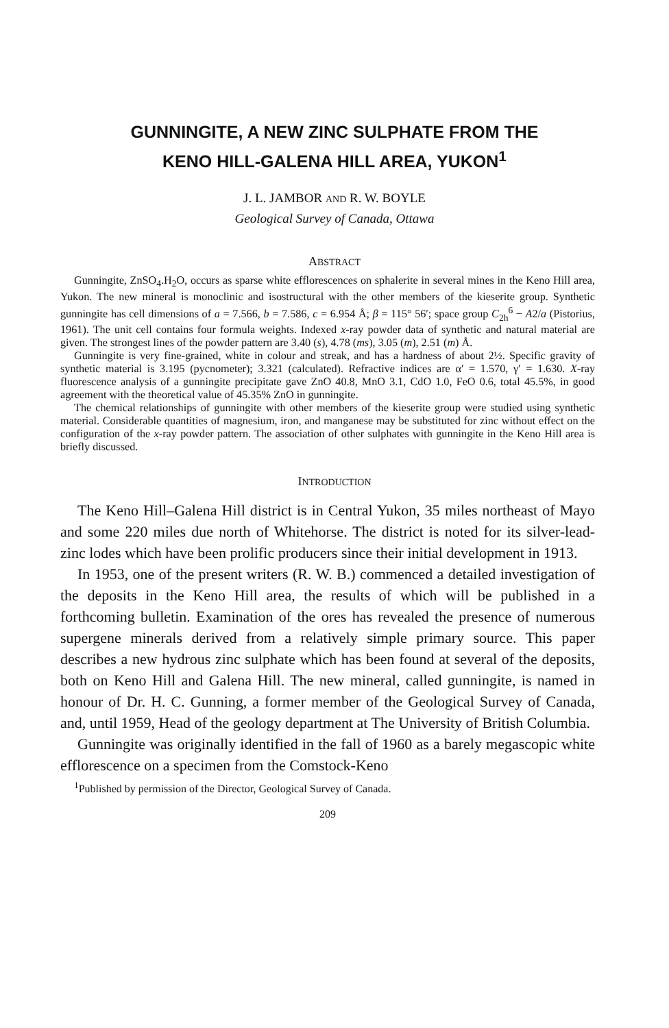GUNNINGITE, A NEW ZINC SULPHATE FROM THE
KENO HILL-GALENA HILL AREA, YUKON<sup>1</sup>
J. L. JAMBOR AND R. W. BOYLE
Geological Survey of Canada, Ottawa
ABSTRACT
Gunningite, ZnSO<sub>4</sub>.H<sub>2</sub>O, occurs as sparse white efflorescences on sphalerite in several mines in the Keno Hill area, Yukon. The new mineral is monoclinic and isostructural with the other members of the kieserite group. Synthetic gunningite has cell dimensions of a = 7.566, b = 7.586, c = 6.954 Å; β = 115° 56′; space group C<sub>2h</sub><sup>6</sup> − A2/a (Pistorius, 1961). The unit cell contains four formula weights. Indexed x-ray powder data of synthetic and natural material are given. The strongest lines of the powder pattern are 3.40 (s), 4.78 (ms), 3.05 (m), 2.51 (m) Å.
Gunningite is very fine-grained, white in colour and streak, and has a hardness of about 2½. Specific gravity of synthetic material is 3.195 (pycnometer); 3.321 (calculated). Refractive indices are α′ = 1.570, γ′ = 1.630. X-ray fluorescence analysis of a gunningite precipitate gave ZnO 40.8, MnO 3.1, CdO 1.0, FeO 0.6, total 45.5%, in good agreement with the theoretical value of 45.35% ZnO in gunningite.
The chemical relationships of gunningite with other members of the kieserite group were studied using synthetic material. Considerable quantities of magnesium, iron, and manganese may be substituted for zinc without effect on the configuration of the x-ray powder pattern. The association of other sulphates with gunningite in the Keno Hill area is briefly discussed.
INTRODUCTION
The Keno Hill–Galena Hill district is in Central Yukon, 35 miles northeast of Mayo and some 220 miles due north of Whitehorse. The district is noted for its silver-lead-zinc lodes which have been prolific producers since their initial development in 1913.
In 1953, one of the present writers (R. W. B.) commenced a detailed investigation of the deposits in the Keno Hill area, the results of which will be published in a forthcoming bulletin. Examination of the ores has revealed the presence of numerous supergene minerals derived from a relatively simple primary source. This paper describes a new hydrous zinc sulphate which has been found at several of the deposits, both on Keno Hill and Galena Hill. The new mineral, called gunningite, is named in honour of Dr. H. C. Gunning, a former member of the Geological Survey of Canada, and, until 1959, Head of the geology department at The University of British Columbia.
Gunningite was originally identified in the fall of 1960 as a barely megascopic white efflorescence on a specimen from the Comstock-Keno
<sup>1</sup> Published by permission of the Director, Geological Survey of Canada.
209